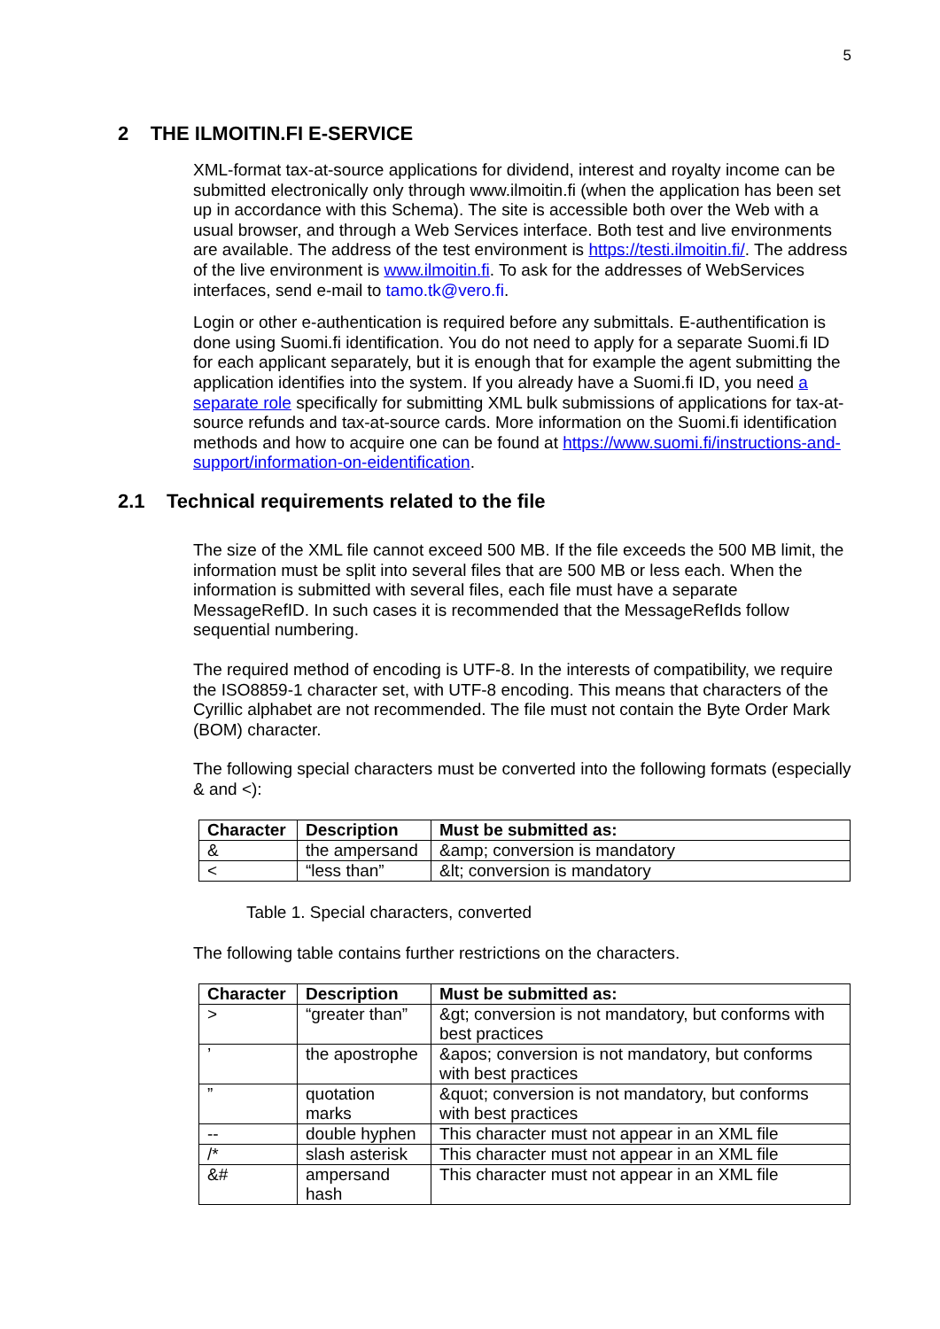5
2 THE ILMOITIN.FI E-SERVICE
XML-format tax-at-source applications for dividend, interest and royalty income can be submitted electronically only through www.ilmoitin.fi (when the application has been set up in accordance with this Schema). The site is accessible both over the Web with a usual browser, and through a Web Services interface. Both test and live environments are available. The address of the test environment is https://testi.ilmoitin.fi/. The address of the live environment is www.ilmoitin.fi. To ask for the addresses of WebServices interfaces, send e-mail to tamo.tk@vero.fi.
Login or other e-authentication is required before any submittals. E-authentification is done using Suomi.fi identification. You do not need to apply for a separate Suomi.fi ID for each applicant separately, but it is enough that for example the agent submitting the application identifies into the system. If you already have a Suomi.fi ID, you need a separate role specifically for submitting XML bulk submissions of applications for tax-at-source refunds and tax-at-source cards. More information on the Suomi.fi identification methods and how to acquire one can be found at https://www.suomi.fi/instructions-and-support/information-on-eidentification.
2.1 Technical requirements related to the file
The size of the XML file cannot exceed 500 MB. If the file exceeds the 500 MB limit, the information must be split into several files that are 500 MB or less each. When the information is submitted with several files, each file must have a separate MessageRefID. In such cases it is recommended that the MessageRefIds follow sequential numbering.
The required method of encoding is UTF-8. In the interests of compatibility, we require the ISO8859-1 character set, with UTF-8 encoding. This means that characters of the Cyrillic alphabet are not recommended. The file must not contain the Byte Order Mark (BOM) character.
The following special characters must be converted into the following formats (especially & and <):
| Character | Description | Must be submitted as: |
| --- | --- | --- |
| & | the ampersand | &amp; conversion is mandatory |
| < | “less than” | &lt; conversion is mandatory |
Table 1. Special characters, converted
The following table contains further restrictions on the characters.
| Character | Description | Must be submitted as: |
| --- | --- | --- |
| > | “greater than” | &gt; conversion is not mandatory, but conforms with best practices |
| ’ | the apostrophe | &apos; conversion is not mandatory, but conforms with best practices |
| ” | quotation marks | &quot; conversion is not mandatory, but conforms with best practices |
| -- | double hyphen | This character must not appear in an XML file |
| /* | slash asterisk | This character must not appear in an XML file |
| &# | ampersand hash | This character must not appear in an XML file |